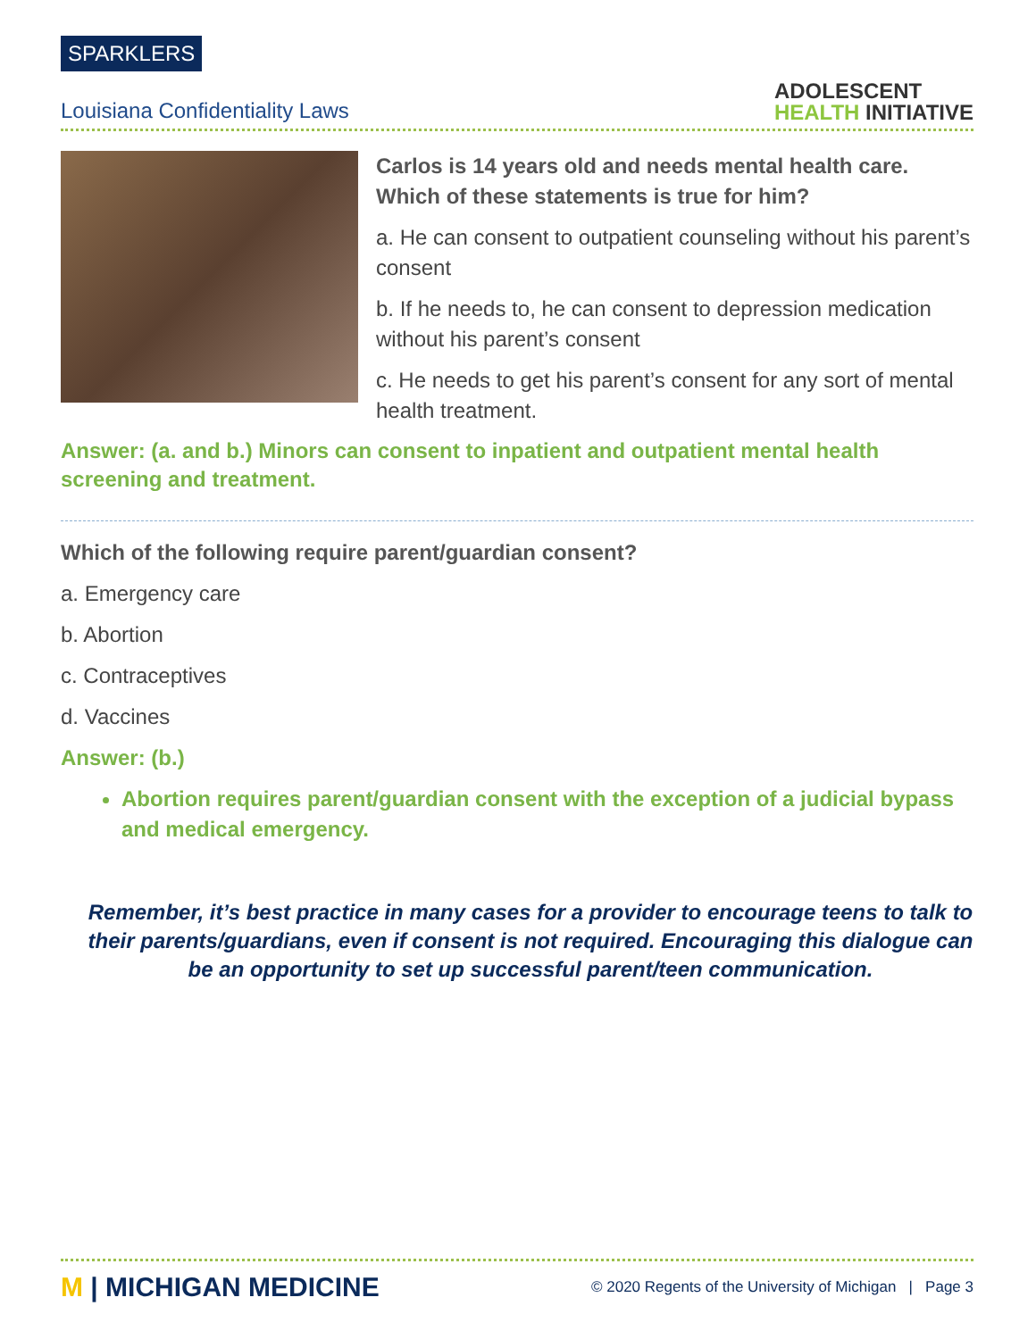SPARKLERS
Louisiana Confidentiality Laws
ADOLESCENT
HEALTH INITIATIVE
Carlos is 14 years old and needs mental health care. Which of these statements is true for him?
a. He can consent to outpatient counseling without his parent’s consent
b. If he needs to, he can consent to depression medication without his parent’s consent
c. He needs to get his parent’s consent for any sort of mental health treatment.
Answer: (a. and b.) Minors can consent to inpatient and outpatient mental health screening and treatment.
Which of the following require parent/guardian consent?
a. Emergency care
b. Abortion
c. Contraceptives
d. Vaccines
Answer: (b.)
Abortion requires parent/guardian consent with the exception of a judicial bypass and medical emergency.
Remember, it’s best practice in many cases for a provider to encourage teens to talk to their parents/guardians, even if consent is not required. Encouraging this dialogue can be an opportunity to set up successful parent/teen communication.
M | MICHIGAN MEDICINE
© 2020 Regents of the University of Michigan | Page 3